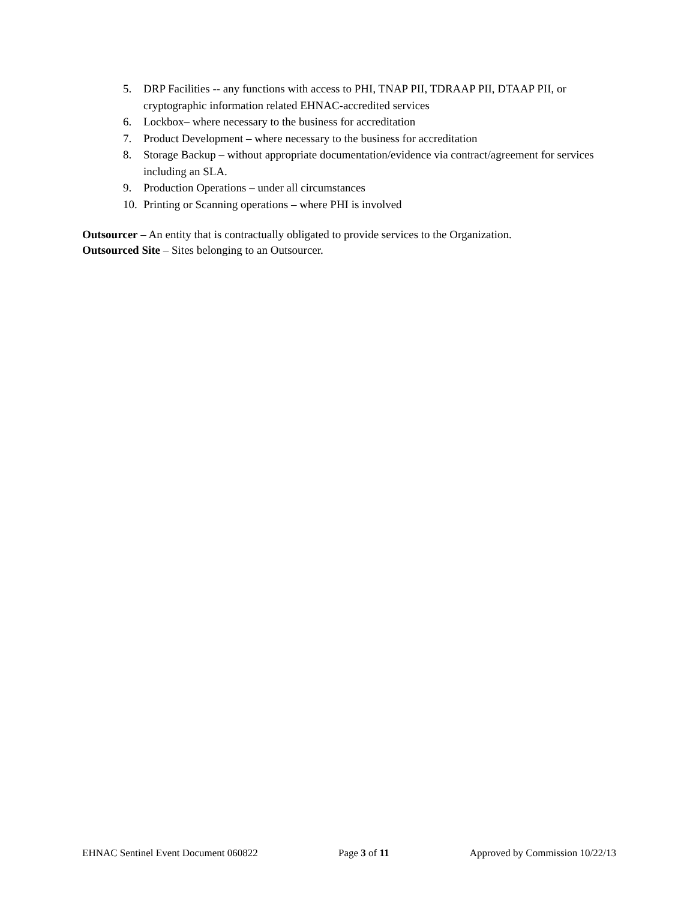5. DRP Facilities -- any functions with access to PHI, TNAP PII, TDRAAP PII, DTAAP PII, or cryptographic information related EHNAC-accredited services
6. Lockbox– where necessary to the business for accreditation
7. Product Development – where necessary to the business for accreditation
8. Storage Backup – without appropriate documentation/evidence via contract/agreement for services including an SLA.
9. Production Operations – under all circumstances
10. Printing or Scanning operations – where PHI is involved
Outsourcer – An entity that is contractually obligated to provide services to the Organization.
Outsourced Site – Sites belonging to an Outsourcer.
EHNAC Sentinel Event Document 060822 Page 3 of 11 Approved by Commission 10/22/13